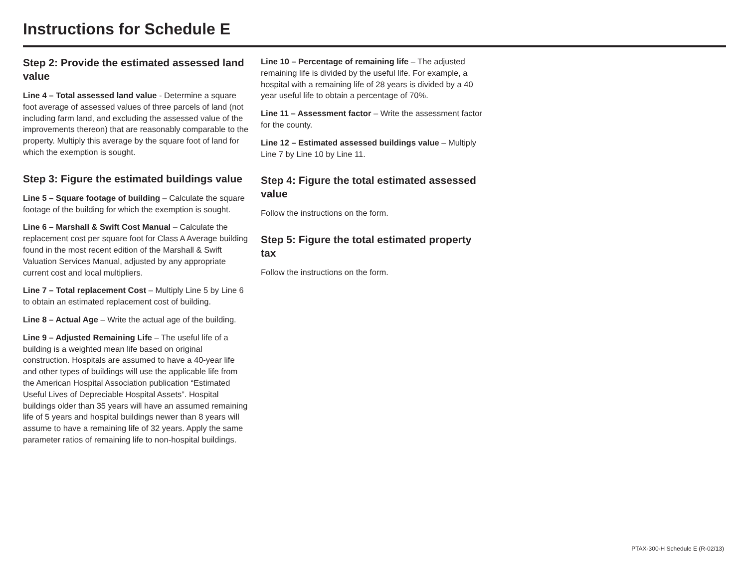Instructions for Schedule E
Step 2: Provide the estimated assessed land value
Line 4 – Total assessed land value - Determine a square foot average of assessed values of three parcels of land (not including farm land, and excluding the assessed value of the improvements thereon) that are reasonably comparable to the property. Multiply this average by the square foot of land for which the exemption is sought.
Step 3: Figure the estimated buildings value
Line 5 – Square footage of building – Calculate the square footage of the building for which the exemption is sought.
Line 6 – Marshall & Swift Cost Manual – Calculate the replacement cost per square foot for Class A Average building found in the most recent edition of the Marshall & Swift Valuation Services Manual, adjusted by any appropriate current cost and local multipliers.
Line 7 – Total replacement Cost – Multiply Line 5 by Line 6 to obtain an estimated replacement cost of building.
Line 8 – Actual Age – Write the actual age of the building.
Line 9 – Adjusted Remaining Life – The useful life of a building is a weighted mean life based on original construction. Hospitals are assumed to have a 40-year life and other types of buildings will use the applicable life from the American Hospital Association publication “Estimated Useful Lives of Depreciable Hospital Assets”. Hospital buildings older than 35 years will have an assumed remaining life of 5 years and hospital buildings newer than 8 years will assume to have a remaining life of 32 years. Apply the same parameter ratios of remaining life to non-hospital buildings.
Line 10 – Percentage of remaining life – The adjusted remaining life is divided by the useful life. For example, a hospital with a remaining life of 28 years is divided by a 40 year useful life to obtain a percentage of 70%.
Line 11 – Assessment factor – Write the assessment factor for the county.
Line 12 – Estimated assessed buildings value – Multiply Line 7 by Line 10 by Line 11.
Step 4: Figure the total estimated assessed value
Follow the instructions on the form.
Step 5: Figure the total estimated property tax
Follow the instructions on the form.
PTAX-300-H Schedule E (R-02/13)